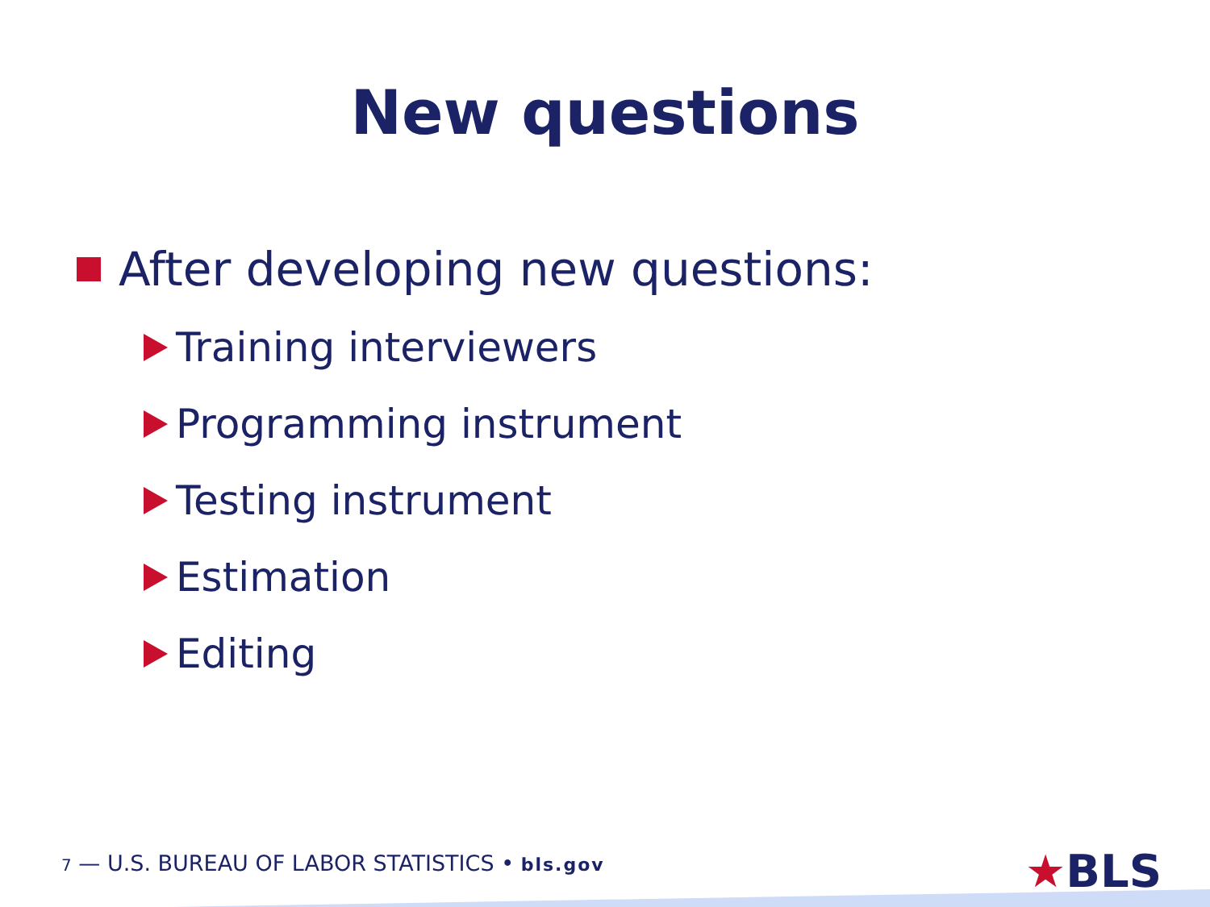New questions
After developing new questions:
Training interviewers
Programming instrument
Testing instrument
Estimation
Editing
7 — U.S. BUREAU OF LABOR STATISTICS • bls.gov
★BLS